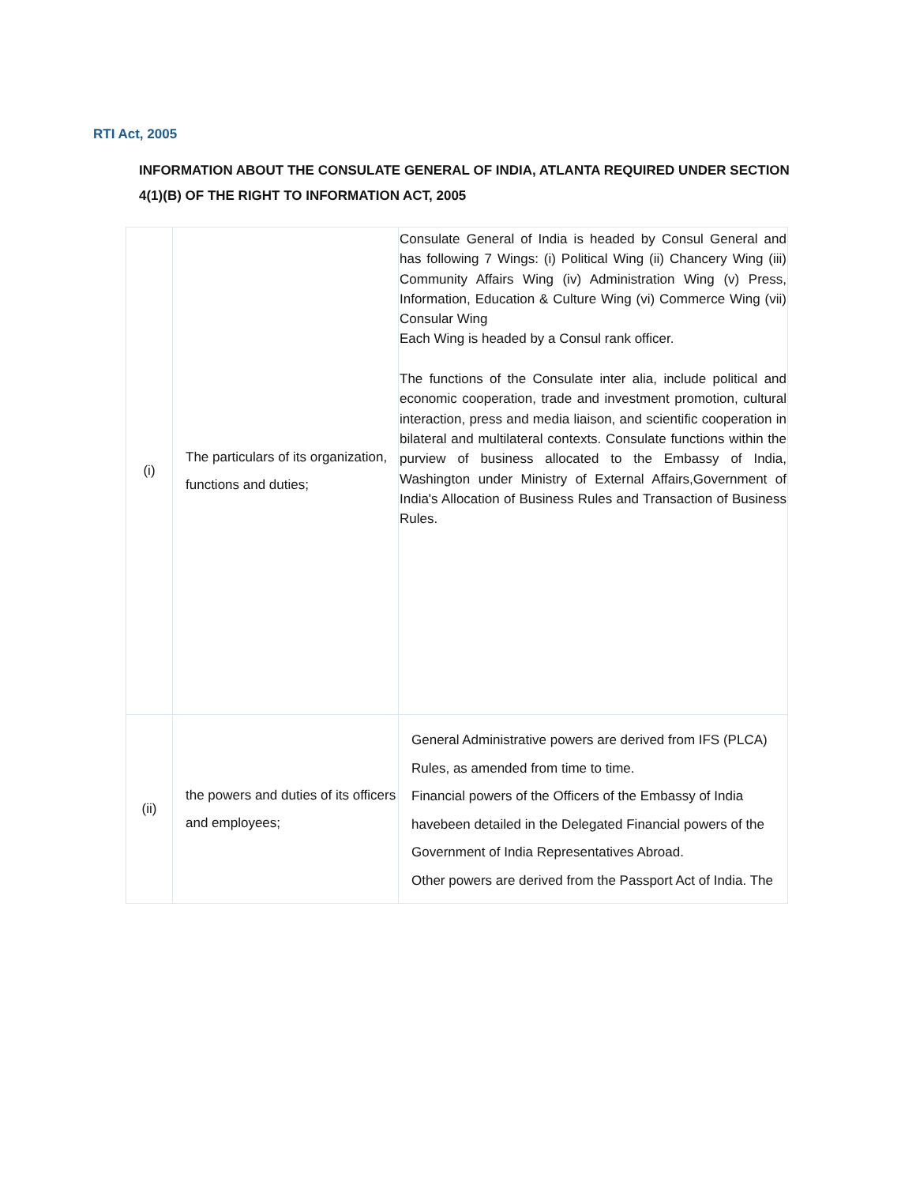RTI Act, 2005
INFORMATION ABOUT THE CONSULATE GENERAL OF INDIA, ATLANTA REQUIRED UNDER SECTION 4(1)(B) OF THE RIGHT TO INFORMATION ACT, 2005
| (i) | The particulars of its organization, functions and duties; | Consulate General of India is headed by Consul General and has following 7 Wings: (i) Political Wing (ii) Chancery Wing (iii) Community Affairs Wing (iv) Administration Wing (v) Press, Information, Education & Culture Wing (vi) Commerce Wing (vii) Consular Wing Each Wing is headed by a Consul rank officer. The functions of the Consulate inter alia, include political and economic cooperation, trade and investment promotion, cultural interaction, press and media liaison, and scientific cooperation in bilateral and multilateral contexts. Consulate functions within the purview of business allocated to the Embassy of India, Washington under Ministry of External Affairs,Government of India's Allocation of Business Rules and Transaction of Business Rules. |
| (ii) | the powers and duties of its officers and employees; | General Administrative powers are derived from IFS (PLCA) Rules, as amended from time to time. Financial powers of the Officers of the Embassy of India havebeen detailed in the Delegated Financial powers of the Government of India Representatives Abroad. Other powers are derived from the Passport Act of India. The |